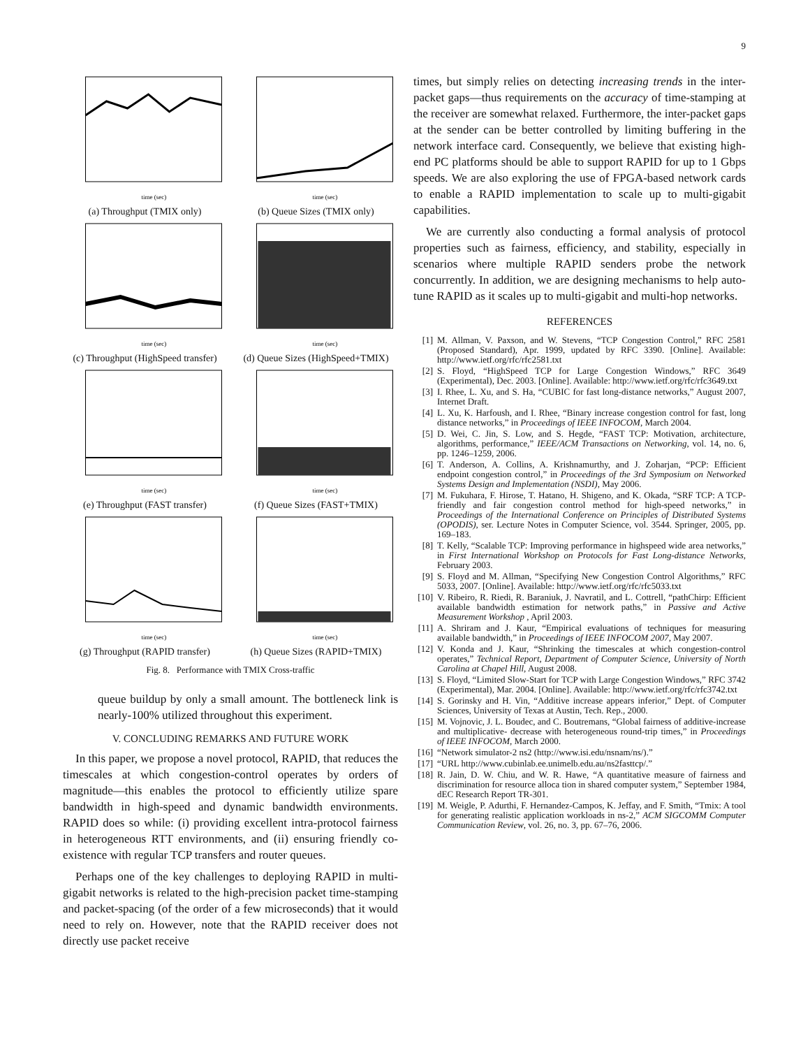9
time (sec)
(a) Throughput (TMIX only)
time (sec)
(b) Queue Sizes (TMIX only)
time (sec)
(c) Throughput (HighSpeed transfer)
time (sec)
(d) Queue Sizes (HighSpeed+TMIX)
time (sec)
(e) Throughput (FAST transfer)
time (sec)
(f) Queue Sizes (FAST+TMIX)
time (sec)
(g) Throughput (RAPID transfer)
time (sec)
(h) Queue Sizes (RAPID+TMIX)
Fig. 8. Performance with TMIX Cross-traffic
queue buildup by only a small amount. The bottleneck link is nearly-100% utilized throughout this experiment.
V. CONCLUDING REMARKS AND FUTURE WORK
In this paper, we propose a novel protocol, RAPID, that reduces the timescales at which congestion-control operates by orders of magnitude—this enables the protocol to efficiently utilize spare bandwidth in high-speed and dynamic bandwidth environments. RAPID does so while: (i) providing excellent intra-protocol fairness in heterogeneous RTT environments, and (ii) ensuring friendly co-existence with regular TCP transfers and router queues.
Perhaps one of the key challenges to deploying RAPID in multi-gigabit networks is related to the high-precision packet time-stamping and packet-spacing (of the order of a few microseconds) that it would need to rely on. However, note that the RAPID receiver does not directly use packet receive
times, but simply relies on detecting increasing trends in the inter-packet gaps—thus requirements on the accuracy of time-stamping at the receiver are somewhat relaxed. Furthermore, the inter-packet gaps at the sender can be better controlled by limiting buffering in the network interface card. Consequently, we believe that existing high-end PC platforms should be able to support RAPID for up to 1 Gbps speeds. We are also exploring the use of FPGA-based network cards to enable a RAPID implementation to scale up to multi-gigabit capabilities.
We are currently also conducting a formal analysis of protocol properties such as fairness, efficiency, and stability, especially in scenarios where multiple RAPID senders probe the network concurrently. In addition, we are designing mechanisms to help auto-tune RAPID as it scales up to multi-gigabit and multi-hop networks.
REFERENCES
[1] M. Allman, V. Paxson, and W. Stevens, “TCP Congestion Control,” RFC 2581 (Proposed Standard), Apr. 1999, updated by RFC 3390. [Online]. Available: http://www.ietf.org/rfc/rfc2581.txt
[2] S. Floyd, “HighSpeed TCP for Large Congestion Windows,” RFC 3649 (Experimental), Dec. 2003. [Online]. Available: http://www.ietf.org/rfc/rfc3649.txt
[3] I. Rhee, L. Xu, and S. Ha, “CUBIC for fast long-distance networks,” August 2007, Internet Draft.
[4] L. Xu, K. Harfoush, and I. Rhee, “Binary increase congestion control for fast, long distance networks,” in Proceedings of IEEE INFOCOM, March 2004.
[5] D. Wei, C. Jin, S. Low, and S. Hegde, “FAST TCP: Motivation, architecture, algorithms, performance,” IEEE/ACM Transactions on Networking, vol. 14, no. 6, pp. 1246–1259, 2006.
[6] T. Anderson, A. Collins, A. Krishnamurthy, and J. Zoharjan, “PCP: Efficient endpoint congestion control,” in Proceedings of the 3rd Symposium on Networked Systems Design and Implementation (NSDI), May 2006.
[7] M. Fukuhara, F. Hirose, T. Hatano, H. Shigeno, and K. Okada, “SRF TCP: A TCP-friendly and fair congestion control method for high-speed networks,” in Proceedings of the International Conference on Principles of Distributed Systems (OPODIS), ser. Lecture Notes in Computer Science, vol. 3544. Springer, 2005, pp. 169–183.
[8] T. Kelly, “Scalable TCP: Improving performance in highspeed wide area networks,” in First International Workshop on Protocols for Fast Long-distance Networks, February 2003.
[9] S. Floyd and M. Allman, “Specifying New Congestion Control Algorithms,” RFC 5033, 2007. [Online]. Available: http://www.ietf.org/rfc/rfc5033.txt
[10] V. Ribeiro, R. Riedi, R. Baraniuk, J. Navratil, and L. Cottrell, “pathChirp: Efficient available bandwidth estimation for network paths,” in Passive and Active Measurement Workshop , April 2003.
[11] A. Shriram and J. Kaur, “Empirical evaluations of techniques for measuring available bandwidth,” in Proceedings of IEEE INFOCOM 2007, May 2007.
[12] V. Konda and J. Kaur, “Shrinking the timescales at which congestion-control operates,” Technical Report, Department of Computer Science, University of North Carolina at Chapel Hill, August 2008.
[13] S. Floyd, “Limited Slow-Start for TCP with Large Congestion Windows,” RFC 3742 (Experimental), Mar. 2004. [Online]. Available: http://www.ietf.org/rfc/rfc3742.txt
[14] S. Gorinsky and H. Vin, “Additive increase appears inferior,” Dept. of Computer Sciences, University of Texas at Austin, Tech. Rep., 2000.
[15] M. Vojnovic, J. L. Boudec, and C. Boutremans, “Global fairness of additive-increase and multiplicative- decrease with heterogeneous round-trip times,” in Proceedings of IEEE INFOCOM, March 2000.
[16] “Network simulator-2 ns2 (http://www.isi.edu/nsnam/ns/).”
[17] “URL http://www.cubinlab.ee.unimelb.edu.au/ns2fasttcp/.”
[18] R. Jain, D. W. Chiu, and W. R. Hawe, “A quantitative measure of fairness and discrimination for resource alloca tion in shared computer system,” September 1984, dEC Research Report TR-301.
[19] M. Weigle, P. Adurthi, F. Hernandez-Campos, K. Jeffay, and F. Smith, “Tmix: A tool for generating realistic application workloads in ns-2,” ACM SIGCOMM Computer Communication Review, vol. 26, no. 3, pp. 67–76, 2006.